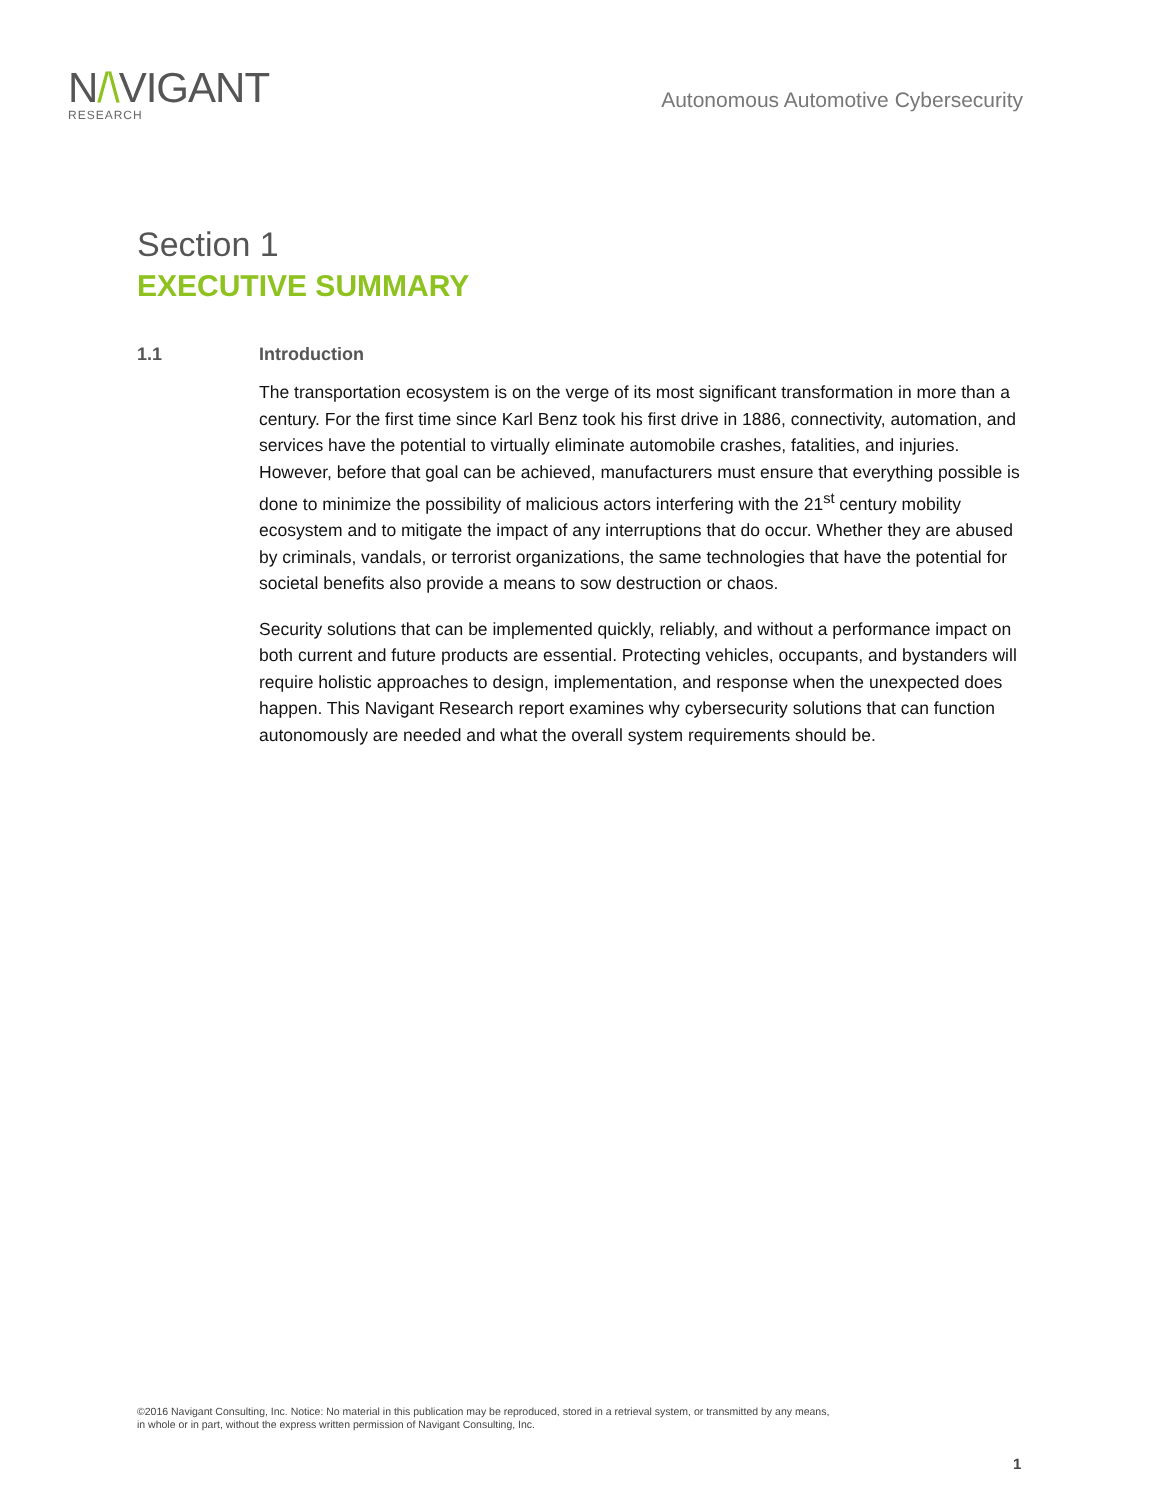N/\VIGANT
RESEARCH
Autonomous Automotive Cybersecurity
Section 1
EXECUTIVE SUMMARY
1.1 Introduction
The transportation ecosystem is on the verge of its most significant transformation in more than a century. For the first time since Karl Benz took his first drive in 1886, connectivity, automation, and services have the potential to virtually eliminate automobile crashes, fatalities, and injuries. However, before that goal can be achieved, manufacturers must ensure that everything possible is done to minimize the possibility of malicious actors interfering with the 21<sup>st</sup> century mobility ecosystem and to mitigate the impact of any interruptions that do occur. Whether they are abused by criminals, vandals, or terrorist organizations, the same technologies that have the potential for societal benefits also provide a means to sow destruction or chaos.
Security solutions that can be implemented quickly, reliably, and without a performance impact on both current and future products are essential. Protecting vehicles, occupants, and bystanders will require holistic approaches to design, implementation, and response when the unexpected does happen. This Navigant Research report examines why cybersecurity solutions that can function autonomously are needed and what the overall system requirements should be.
©2016 Navigant Consulting, Inc. Notice: No material in this publication may be reproduced, stored in a retrieval system, or transmitted by any means,
in whole or in part, without the express written permission of Navigant Consulting, Inc.
1